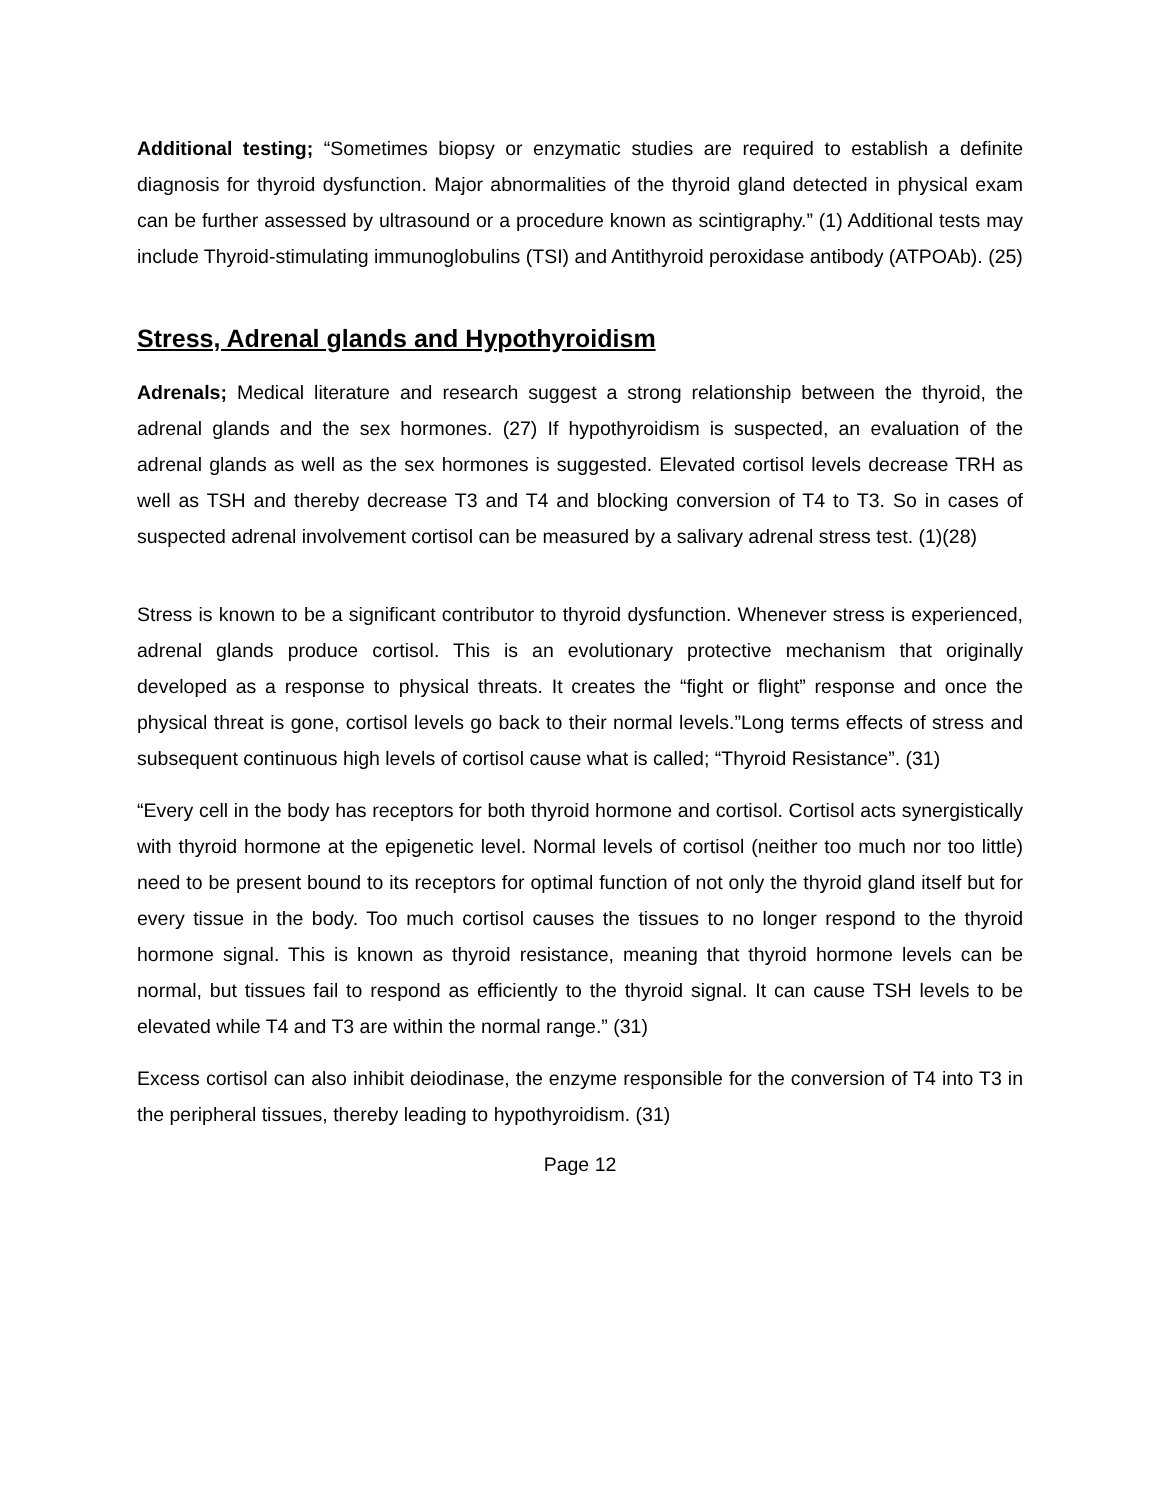Additional testing; “Sometimes biopsy or enzymatic studies are required to establish a definite diagnosis for thyroid dysfunction. Major abnormalities of the thyroid gland detected in physical exam can be further assessed by ultrasound or a procedure known as scintigraphy.” (1) Additional tests may include Thyroid-stimulating immunoglobulins (TSI) and Antithyroid peroxidase antibody (ATPOAb). (25)
Stress, Adrenal glands and Hypothyroidism
Adrenals; Medical literature and research suggest a strong relationship between the thyroid, the adrenal glands and the sex hormones. (27) If hypothyroidism is suspected, an evaluation of the adrenal glands as well as the sex hormones is suggested. Elevated cortisol levels decrease TRH as well as TSH and thereby decrease T3 and T4 and blocking conversion of T4 to T3. So in cases of suspected adrenal involvement cortisol can be measured by a salivary adrenal stress test. (1)(28)
Stress is known to be a significant contributor to thyroid dysfunction. Whenever stress is experienced, adrenal glands produce cortisol. This is an evolutionary protective mechanism that originally developed as a response to physical threats. It creates the “fight or flight” response and once the physical threat is gone, cortisol levels go back to their normal levels.”Long terms effects of stress and subsequent continuous high levels of cortisol cause what is called; “Thyroid Resistance”. (31)
“Every cell in the body has receptors for both thyroid hormone and cortisol. Cortisol acts synergistically with thyroid hormone at the epigenetic level. Normal levels of cortisol (neither too much nor too little) need to be present bound to its receptors for optimal function of not only the thyroid gland itself but for every tissue in the body. Too much cortisol causes the tissues to no longer respond to the thyroid hormone signal. This is known as thyroid resistance, meaning that thyroid hormone levels can be normal, but tissues fail to respond as efficiently to the thyroid signal. It can cause TSH levels to be elevated while T4 and T3 are within the normal range.” (31)
Excess cortisol can also inhibit deiodinase, the enzyme responsible for the conversion of T4 into T3 in the peripheral tissues, thereby leading to hypothyroidism. (31)
Page 12